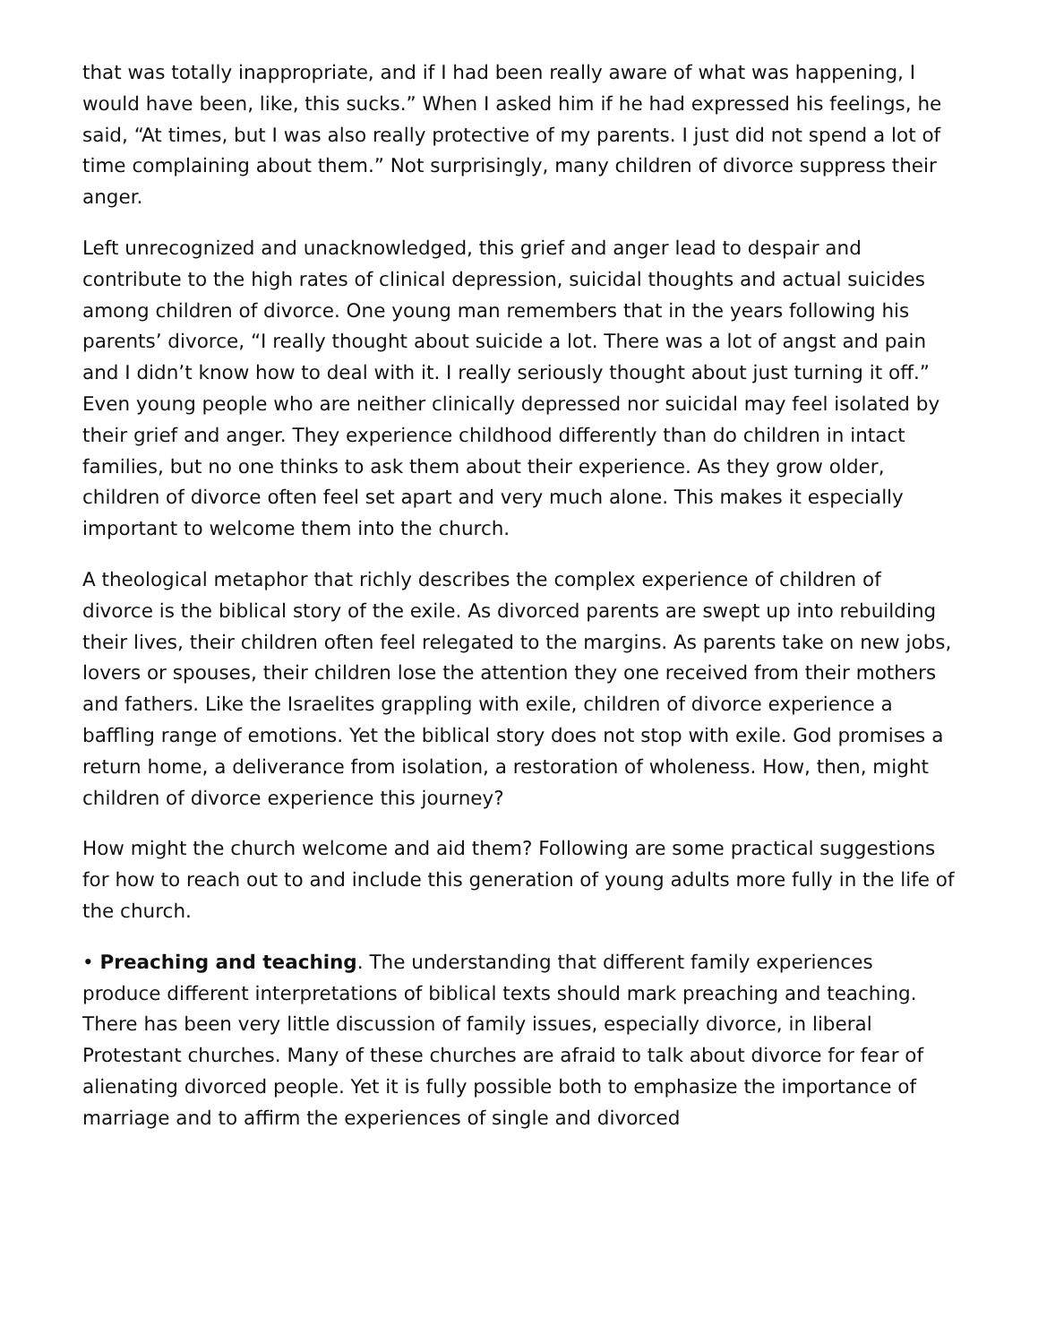that was totally inappropriate, and if I had been really aware of what was happening, I would have been, like, this sucks.” When I asked him if he had expressed his feelings, he said, “At times, but I was also really protective of my parents. I just did not spend a lot of time complaining about them.” Not surprisingly, many children of divorce suppress their anger.
Left unrecognized and unacknowledged, this grief and anger lead to despair and contribute to the high rates of clinical depression, suicidal thoughts and actual suicides among children of divorce. One young man remembers that in the years following his parents’ divorce, “I really thought about suicide a lot. There was a lot of angst and pain and I didn’t know how to deal with it. I really seriously thought about just turning it off.” Even young people who are neither clinically depressed nor suicidal may feel isolated by their grief and anger. They experience childhood differently than do children in intact families, but no one thinks to ask them about their experience. As they grow older, children of divorce often feel set apart and very much alone. This makes it especially important to welcome them into the church.
A theological metaphor that richly describes the complex experience of children of divorce is the biblical story of the exile. As divorced parents are swept up into rebuilding their lives, their children often feel relegated to the margins. As parents take on new jobs, lovers or spouses, their children lose the attention they one received from their mothers and fathers. Like the Israelites grappling with exile, children of divorce experience a baffling range of emotions. Yet the biblical story does not stop with exile. God promises a return home, a deliverance from isolation, a restoration of wholeness. How, then, might children of divorce experience this journey?
How might the church welcome and aid them? Following are some practical suggestions for how to reach out to and include this generation of young adults more fully in the life of the church.
• Preaching and teaching. The understanding that different family experiences produce different interpretations of biblical texts should mark preaching and teaching. There has been very little discussion of family issues, especially divorce, in liberal Protestant churches. Many of these churches are afraid to talk about divorce for fear of alienating divorced people. Yet it is fully possible both to emphasize the importance of marriage and to affirm the experiences of single and divorced